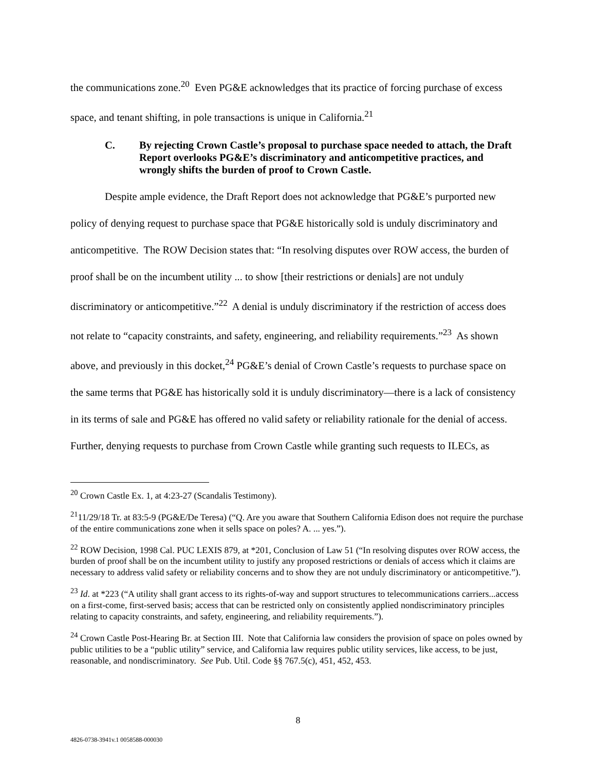the communications zone.<sup>20</sup> Even PG&E acknowledges that its practice of forcing purchase of excess space, and tenant shifting, in pole transactions is unique in California.<sup>21</sup>
C. By rejecting Crown Castle’s proposal to purchase space needed to attach, the Draft Report overlooks PG&E’s discriminatory and anticompetitive practices, and wrongly shifts the burden of proof to Crown Castle.
Despite ample evidence, the Draft Report does not acknowledge that PG&E’s purported new policy of denying request to purchase space that PG&E historically sold is unduly discriminatory and anticompetitive. The ROW Decision states that: “In resolving disputes over ROW access, the burden of proof shall be on the incumbent utility ... to show [their restrictions or denials] are not unduly discriminatory or anticompetitive.”<sup>22</sup> A denial is unduly discriminatory if the restriction of access does not relate to “capacity constraints, and safety, engineering, and reliability requirements.”<sup>23</sup> As shown above, and previously in this docket,<sup>24</sup> PG&E’s denial of Crown Castle’s requests to purchase space on the same terms that PG&E has historically sold it is unduly discriminatory—there is a lack of consistency in its terms of sale and PG&E has offered no valid safety or reliability rationale for the denial of access. Further, denying requests to purchase from Crown Castle while granting such requests to ILECs, as
<sup>20</sup> Crown Castle Ex. 1, at 4:23-27 (Scandalis Testimony).
<sup>21</sup> 11/29/18 Tr. at 83:5-9 (PG&E/De Teresa) (“Q. Are you aware that Southern California Edison does not require the purchase of the entire communications zone when it sells space on poles? A. ... yes.”).
<sup>22</sup> ROW Decision, 1998 Cal. PUC LEXIS 879, at *201, Conclusion of Law 51 (“In resolving disputes over ROW access, the burden of proof shall be on the incumbent utility to justify any proposed restrictions or denials of access which it claims are necessary to address valid safety or reliability concerns and to show they are not unduly discriminatory or anticompetitive.”).
<sup>23</sup> Id. at *223 (“A utility shall grant access to its rights-of-way and support structures to telecommunications carriers...access on a first-come, first-served basis; access that can be restricted only on consistently applied nondiscriminatory principles relating to capacity constraints, and safety, engineering, and reliability requirements.”).
<sup>24</sup> Crown Castle Post-Hearing Br. at Section III. Note that California law considers the provision of space on poles owned by public utilities to be a “public utility” service, and California law requires public utility services, like access, to be just, reasonable, and nondiscriminatory. See Pub. Util. Code §§ 767.5(c), 451, 452, 453.
8
4826-0738-3941v.1 0058588-000030